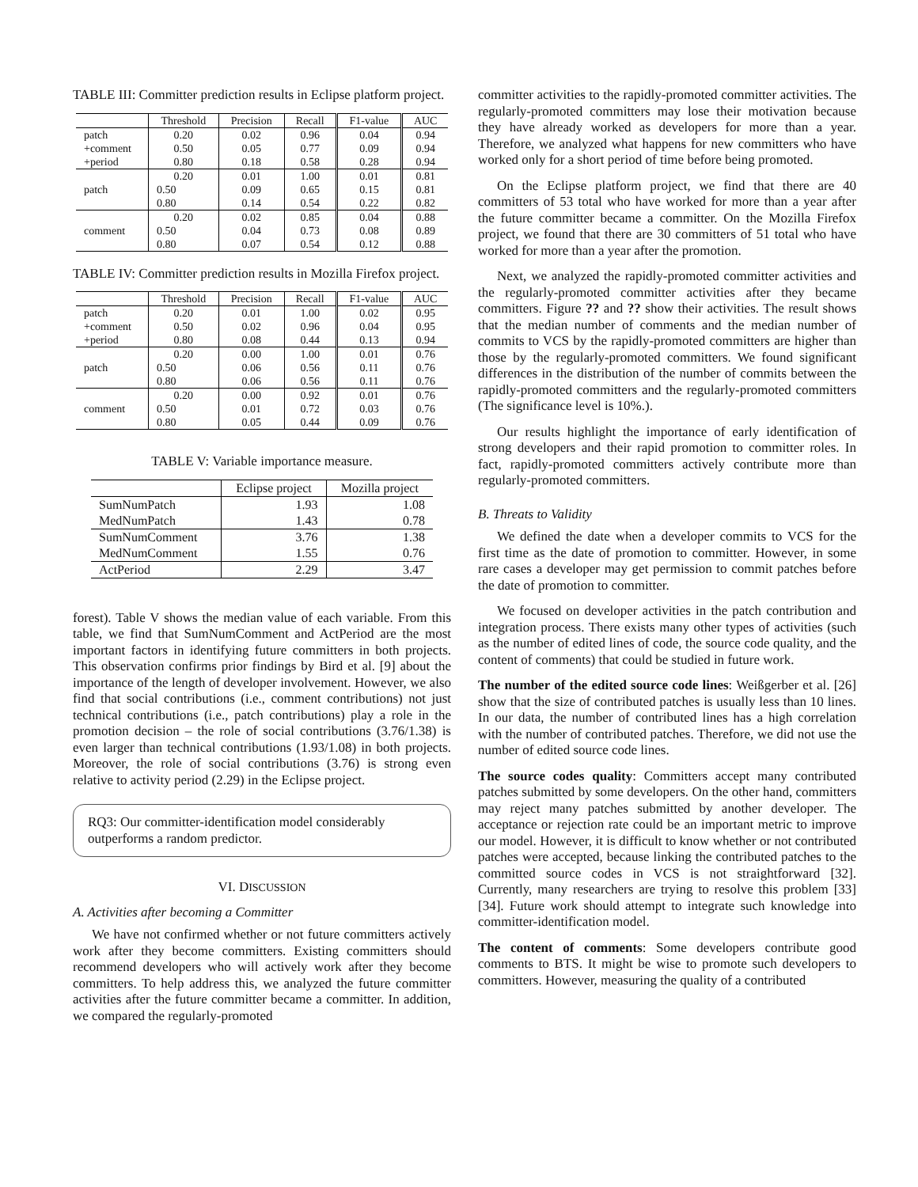TABLE III: Committer prediction results in Eclipse platform project.
| | Threshold | Precision | Recall | F1-value | AUC |
| --- | --- | --- | --- | --- | --- |
| patch | 0.20 | 0.02 | 0.96 | 0.04 | 0.94 |
| +comment | 0.50 | 0.05 | 0.77 | 0.09 | 0.94 |
| +period | 0.80 | 0.18 | 0.58 | 0.28 | 0.94 |
| patch | 0.20 | 0.01 | 1.00 | 0.01 | 0.81 |
| | 0.50 | 0.09 | 0.65 | 0.15 | 0.81 |
| | 0.80 | 0.14 | 0.54 | 0.22 | 0.82 |
| comment | 0.20 | 0.02 | 0.85 | 0.04 | 0.88 |
| | 0.50 | 0.04 | 0.73 | 0.08 | 0.89 |
| | 0.80 | 0.07 | 0.54 | 0.12 | 0.88 |
TABLE IV: Committer prediction results in Mozilla Firefox project.
| | Threshold | Precision | Recall | F1-value | AUC |
| --- | --- | --- | --- | --- | --- |
| patch | 0.20 | 0.01 | 1.00 | 0.02 | 0.95 |
| +comment | 0.50 | 0.02 | 0.96 | 0.04 | 0.95 |
| +period | 0.80 | 0.08 | 0.44 | 0.13 | 0.94 |
| patch | 0.20 | 0.00 | 1.00 | 0.01 | 0.76 |
| | 0.50 | 0.06 | 0.56 | 0.11 | 0.76 |
| | 0.80 | 0.06 | 0.56 | 0.11 | 0.76 |
| comment | 0.20 | 0.00 | 0.92 | 0.01 | 0.76 |
| | 0.50 | 0.01 | 0.72 | 0.03 | 0.76 |
| | 0.80 | 0.05 | 0.44 | 0.09 | 0.76 |
TABLE V: Variable importance measure.
| | Eclipse project | Mozilla project |
| --- | --- | --- |
| SumNumPatch | 1.93 | 1.08 |
| MedNumPatch | 1.43 | 0.78 |
| SumNumComment | 3.76 | 1.38 |
| MedNumComment | 1.55 | 0.76 |
| ActPeriod | 2.29 | 3.47 |
forest). Table V shows the median value of each variable. From this table, we find that SumNumComment and ActPeriod are the most important factors in identifying future committers in both projects. This observation confirms prior findings by Bird et al. [9] about the importance of the length of developer involvement. However, we also find that social contributions (i.e., comment contributions) not just technical contributions (i.e., patch contributions) play a role in the promotion decision – the role of social contributions (3.76/1.38) is even larger than technical contributions (1.93/1.08) in both projects. Moreover, the role of social contributions (3.76) is strong even relative to activity period (2.29) in the Eclipse project.
RQ3: Our committer-identification model considerably outperforms a random predictor.
VI. DISCUSSION
A. Activities after becoming a Committer
We have not confirmed whether or not future committers actively work after they become committers. Existing committers should recommend developers who will actively work after they become committers. To help address this, we analyzed the future committer activities after the future committer became a committer. In addition, we compared the regularly-promoted
committer activities to the rapidly-promoted committer activities. The regularly-promoted committers may lose their motivation because they have already worked as developers for more than a year. Therefore, we analyzed what happens for new committers who have worked only for a short period of time before being promoted.
On the Eclipse platform project, we find that there are 40 committers of 53 total who have worked for more than a year after the future committer became a committer. On the Mozilla Firefox project, we found that there are 30 committers of 51 total who have worked for more than a year after the promotion.
Next, we analyzed the rapidly-promoted committer activities and the regularly-promoted committer activities after they became committers. Figure ?? and ?? show their activities. The result shows that the median number of comments and the median number of commits to VCS by the rapidly-promoted committers are higher than those by the regularly-promoted committers. We found significant differences in the distribution of the number of commits between the rapidly-promoted committers and the regularly-promoted committers (The significance level is 10%.).
Our results highlight the importance of early identification of strong developers and their rapid promotion to committer roles. In fact, rapidly-promoted committers actively contribute more than regularly-promoted committers.
B. Threats to Validity
We defined the date when a developer commits to VCS for the first time as the date of promotion to committer. However, in some rare cases a developer may get permission to commit patches before the date of promotion to committer.
We focused on developer activities in the patch contribution and integration process. There exists many other types of activities (such as the number of edited lines of code, the source code quality, and the content of comments) that could be studied in future work.
The number of the edited source code lines: Weißgerber et al. [26] show that the size of contributed patches is usually less than 10 lines. In our data, the number of contributed lines has a high correlation with the number of contributed patches. Therefore, we did not use the number of edited source code lines.
The source codes quality: Committers accept many contributed patches submitted by some developers. On the other hand, committers may reject many patches submitted by another developer. The acceptance or rejection rate could be an important metric to improve our model. However, it is difficult to know whether or not contributed patches were accepted, because linking the contributed patches to the committed source codes in VCS is not straightforward [32]. Currently, many researchers are trying to resolve this problem [33][34]. Future work should attempt to integrate such knowledge into committer-identification model.
The content of comments: Some developers contribute good comments to BTS. It might be wise to promote such developers to committers. However, measuring the quality of a contributed